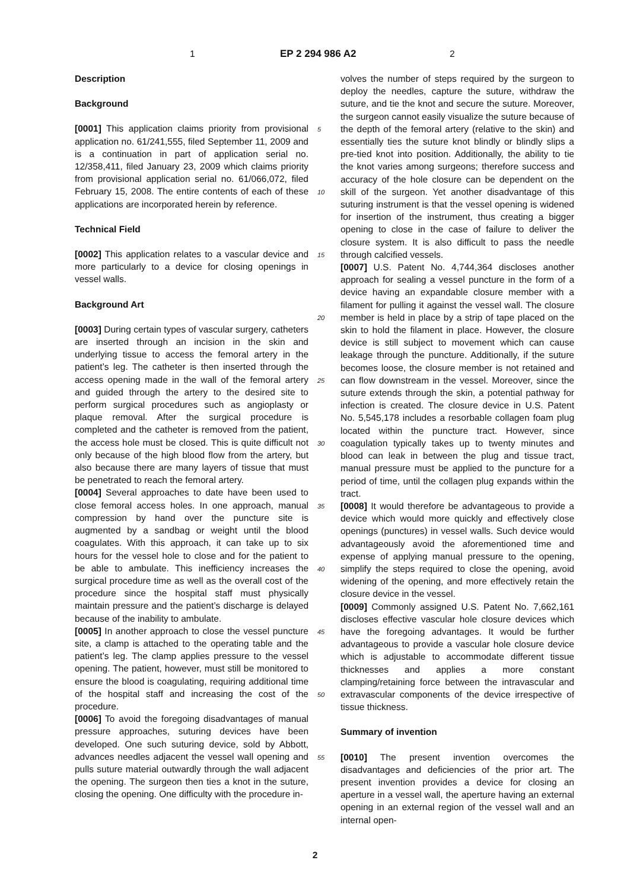1 EP 2 294 986 A2 2
Description
Background
[0001] This application claims priority from provisional application no. 61/241,555, filed September 11, 2009 and is a continuation in part of application serial no. 12/358,411, filed January 23, 2009 which claims priority from provisional application serial no. 61/066,072, filed February 15, 2008. The entire contents of each of these applications are incorporated herein by reference.
Technical Field
[0002] This application relates to a vascular device and more particularly to a device for closing openings in vessel walls.
Background Art
[0003] During certain types of vascular surgery, catheters are inserted through an incision in the skin and underlying tissue to access the femoral artery in the patient’s leg. The catheter is then inserted through the access opening made in the wall of the femoral artery and guided through the artery to the desired site to perform surgical procedures such as angioplasty or plaque removal. After the surgical procedure is completed and the catheter is removed from the patient, the access hole must be closed. This is quite difficult not only because of the high blood flow from the artery, but also because there are many layers of tissue that must be penetrated to reach the femoral artery.
[0004] Several approaches to date have been used to close femoral access holes. In one approach, manual compression by hand over the puncture site is augmented by a sandbag or weight until the blood coagulates. With this approach, it can take up to six hours for the vessel hole to close and for the patient to be able to ambulate. This inefficiency increases the surgical procedure time as well as the overall cost of the procedure since the hospital staff must physically maintain pressure and the patient’s discharge is delayed because of the inability to ambulate.
[0005] In another approach to close the vessel puncture site, a clamp is attached to the operating table and the patient’s leg. The clamp applies pressure to the vessel opening. The patient, however, must still be monitored to ensure the blood is coagulating, requiring additional time of the hospital staff and increasing the cost of the procedure.
[0006] To avoid the foregoing disadvantages of manual pressure approaches, suturing devices have been developed. One such suturing device, sold by Abbott, advances needles adjacent the vessel wall opening and pulls suture material outwardly through the wall adjacent the opening. The surgeon then ties a knot in the suture, closing the opening. One difficulty with the procedure in-
volves the number of steps required by the surgeon to deploy the needles, capture the suture, withdraw the suture, and tie the knot and secure the suture. Moreover, the surgeon cannot easily visualize the suture because of the depth of the femoral artery (relative to the skin) and essentially ties the suture knot blindly or blindly slips a pre-tied knot into position. Additionally, the ability to tie the knot varies among surgeons; therefore success and accuracy of the hole closure can be dependent on the skill of the surgeon. Yet another disadvantage of this suturing instrument is that the vessel opening is widened for insertion of the instrument, thus creating a bigger opening to close in the case of failure to deliver the closure system. It is also difficult to pass the needle through calcified vessels.
[0007] U.S. Patent No. 4,744,364 discloses another approach for sealing a vessel puncture in the form of a device having an expandable closure member with a filament for pulling it against the vessel wall. The closure member is held in place by a strip of tape placed on the skin to hold the filament in place. However, the closure device is still subject to movement which can cause leakage through the puncture. Additionally, if the suture becomes loose, the closure member is not retained and can flow downstream in the vessel. Moreover, since the suture extends through the skin, a potential pathway for infection is created. The closure device in U.S. Patent No. 5,545,178 includes a resorbable collagen foam plug located within the puncture tract. However, since coagulation typically takes up to twenty minutes and blood can leak in between the plug and tissue tract, manual pressure must be applied to the puncture for a period of time, until the collagen plug expands within the tract.
[0008] It would therefore be advantageous to provide a device which would more quickly and effectively close openings (punctures) in vessel walls. Such device would advantageously avoid the aforementioned time and expense of applying manual pressure to the opening, simplify the steps required to close the opening, avoid widening of the opening, and more effectively retain the closure device in the vessel.
[0009] Commonly assigned U.S. Patent No. 7,662,161 discloses effective vascular hole closure devices which have the foregoing advantages. It would be further advantageous to provide a vascular hole closure device which is adjustable to accommodate different tissue thicknesses and applies a more constant clamping/retaining force between the intravascular and extravascular components of the device irrespective of tissue thickness.
Summary of invention
[0010] The present invention overcomes the disadvantages and deficiencies of the prior art. The present invention provides a device for closing an aperture in a vessel wall, the aperture having an external opening in an external region of the vessel wall and an internal open-
5
10
15
20
25
30
35
40
45
50
55
2